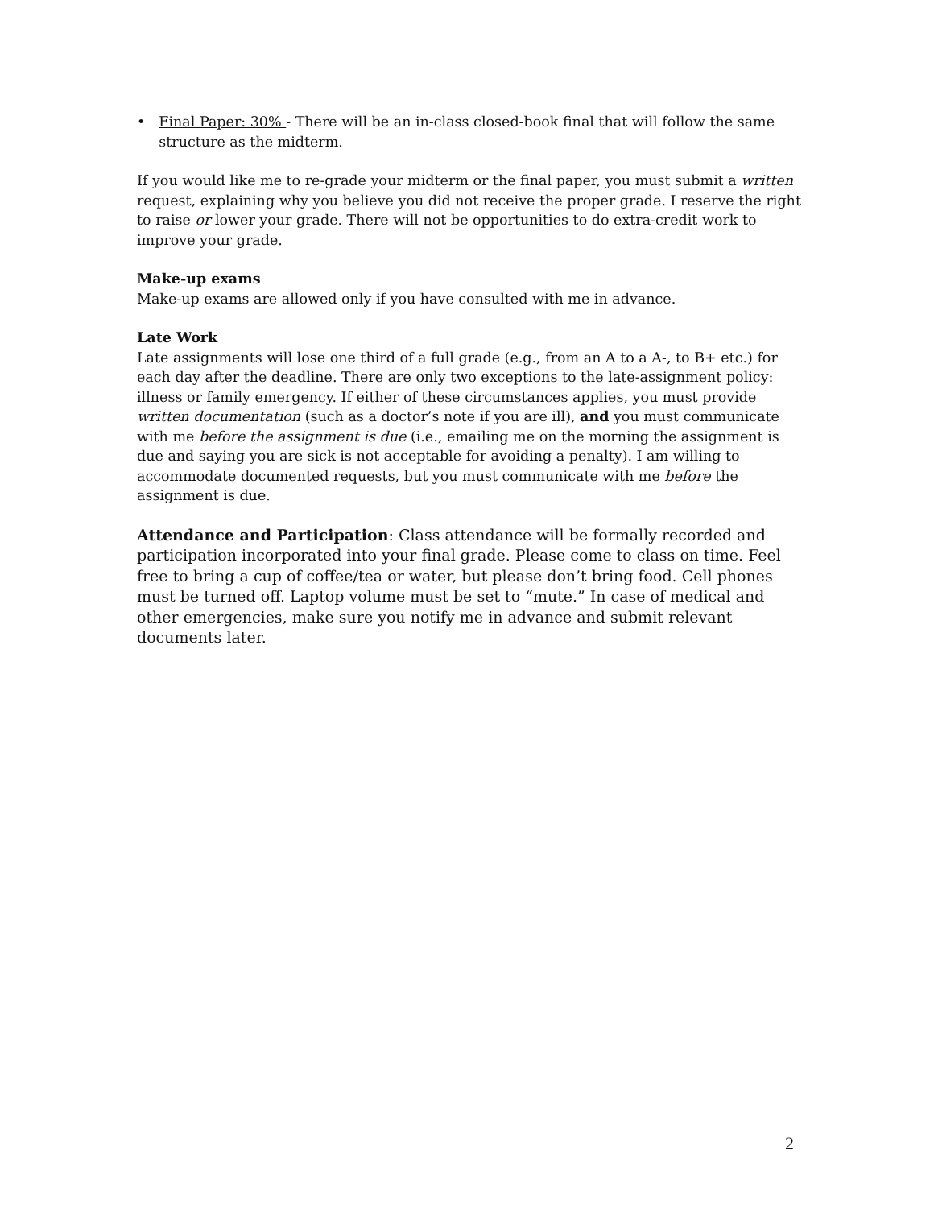• Final Paper: 30% - There will be an in-class closed-book final that will follow the same structure as the midterm.
If you would like me to re-grade your midterm or the final paper, you must submit a written request, explaining why you believe you did not receive the proper grade. I reserve the right to raise or lower your grade. There will not be opportunities to do extra-credit work to improve your grade.
Make-up exams
Make-up exams are allowed only if you have consulted with me in advance.
Late Work
Late assignments will lose one third of a full grade (e.g., from an A to a A-, to B+ etc.) for each day after the deadline. There are only two exceptions to the late-assignment policy: illness or family emergency. If either of these circumstances applies, you must provide written documentation (such as a doctor’s note if you are ill), and you must communicate with me before the assignment is due (i.e., emailing me on the morning the assignment is due and saying you are sick is not acceptable for avoiding a penalty). I am willing to accommodate documented requests, but you must communicate with me before the assignment is due.
Attendance and Participation: Class attendance will be formally recorded and participation incorporated into your final grade. Please come to class on time. Feel free to bring a cup of coffee/tea or water, but please don’t bring food. Cell phones must be turned off. Laptop volume must be set to “mute.” In case of medical and other emergencies, make sure you notify me in advance and submit relevant documents later.
2